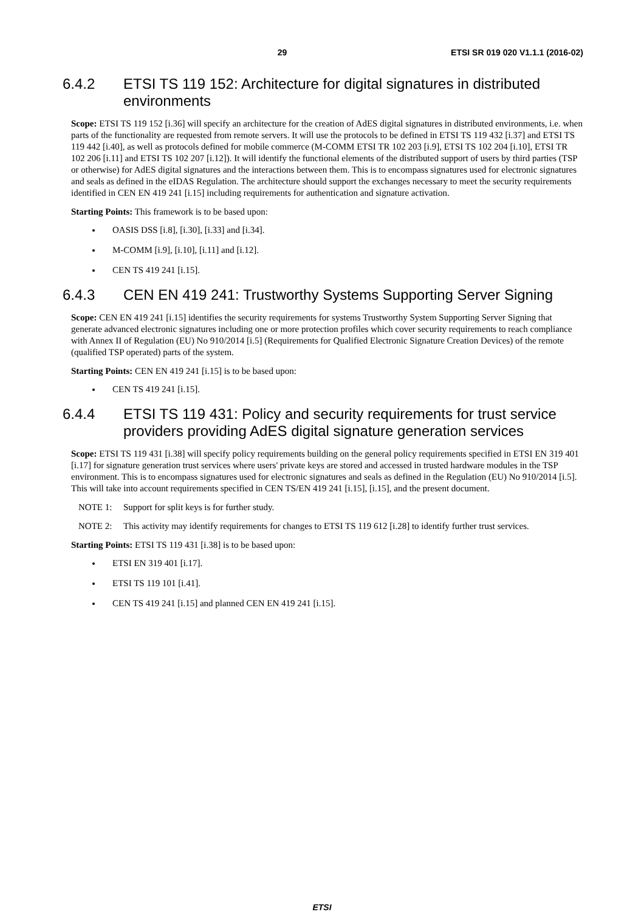29 ETSI SR 019 020 V1.1.1 (2016-02)
6.4.2 ETSI TS 119 152: Architecture for digital signatures in distributed environments
Scope: ETSI TS 119 152 [i.36] will specify an architecture for the creation of AdES digital signatures in distributed environments, i.e. when parts of the functionality are requested from remote servers. It will use the protocols to be defined in ETSI TS 119 432 [i.37] and ETSI TS 119 442 [i.40], as well as protocols defined for mobile commerce (M-COMM ETSI TR 102 203 [i.9], ETSI TS 102 204 [i.10], ETSI TR 102 206 [i.11] and ETSI TS 102 207 [i.12]). It will identify the functional elements of the distributed support of users by third parties (TSP or otherwise) for AdES digital signatures and the interactions between them. This is to encompass signatures used for electronic signatures and seals as defined in the eIDAS Regulation. The architecture should support the exchanges necessary to meet the security requirements identified in CEN EN 419 241 [i.15] including requirements for authentication and signature activation.
Starting Points: This framework is to be based upon:
OASIS DSS [i.8], [i.30], [i.33] and [i.34].
M-COMM [i.9], [i.10], [i.11] and [i.12].
CEN TS 419 241 [i.15].
6.4.3 CEN EN 419 241: Trustworthy Systems Supporting Server Signing
Scope: CEN EN 419 241 [i.15] identifies the security requirements for systems Trustworthy System Supporting Server Signing that generate advanced electronic signatures including one or more protection profiles which cover security requirements to reach compliance with Annex II of Regulation (EU) No 910/2014 [i.5] (Requirements for Qualified Electronic Signature Creation Devices) of the remote (qualified TSP operated) parts of the system.
Starting Points: CEN EN 419 241 [i.15] is to be based upon:
CEN TS 419 241 [i.15].
6.4.4 ETSI TS 119 431: Policy and security requirements for trust service providers providing AdES digital signature generation services
Scope: ETSI TS 119 431 [i.38] will specify policy requirements building on the general policy requirements specified in ETSI EN 319 401 [i.17] for signature generation trust services where users' private keys are stored and accessed in trusted hardware modules in the TSP environment. This is to encompass signatures used for electronic signatures and seals as defined in the Regulation (EU) No 910/2014 [i.5]. This will take into account requirements specified in CEN TS/EN 419 241 [i.15], [i.15], and the present document.
NOTE 1: Support for split keys is for further study.
NOTE 2: This activity may identify requirements for changes to ETSI TS 119 612 [i.28] to identify further trust services.
Starting Points: ETSI TS 119 431 [i.38] is to be based upon:
ETSI EN 319 401 [i.17].
ETSI TS 119 101 [i.41].
CEN TS 419 241 [i.15] and planned CEN EN 419 241 [i.15].
ETSI